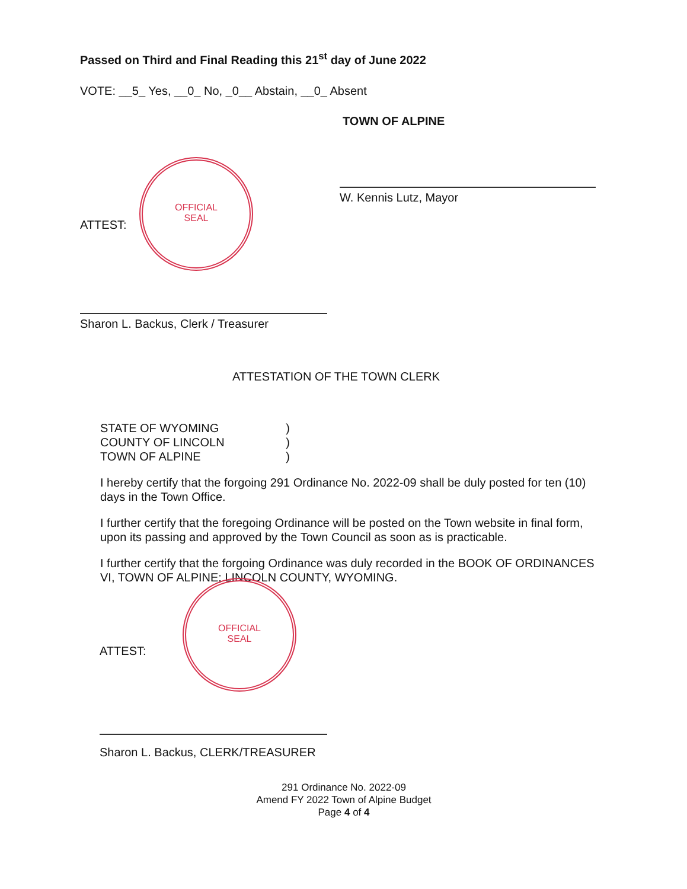Passed on Third and Final Reading this 21<sup>st</sup> day of June 2022
VOTE: __5_ Yes, __0_ No, _0__ Abstain, __0_ Absent
TOWN OF ALPINE
W. Kennis Lutz, Mayor
ATTEST:
OFFICIAL
SEAL
Sharon L. Backus, Clerk / Treasurer
ATTESTATION OF THE TOWN CLERK
STATE OF WYOMING )
COUNTY OF LINCOLN )
TOWN OF ALPINE )
I hereby certify that the forgoing 291 Ordinance No. 2022-09 shall be duly posted for ten (10) days in the Town Office.
I further certify that the foregoing Ordinance will be posted on the Town website in final form, upon its passing and approved by the Town Council as soon as is practicable.
I further certify that the forgoing Ordinance was duly recorded in the BOOK OF ORDINANCES VI, TOWN OF ALPINE; LINCOLN COUNTY, WYOMING.
ATTEST:
OFFICIAL
SEAL
Sharon L. Backus, CLERK/TREASURER
291 Ordinance No. 2022-09
Amend FY 2022 Town of Alpine Budget
Page 4 of 4